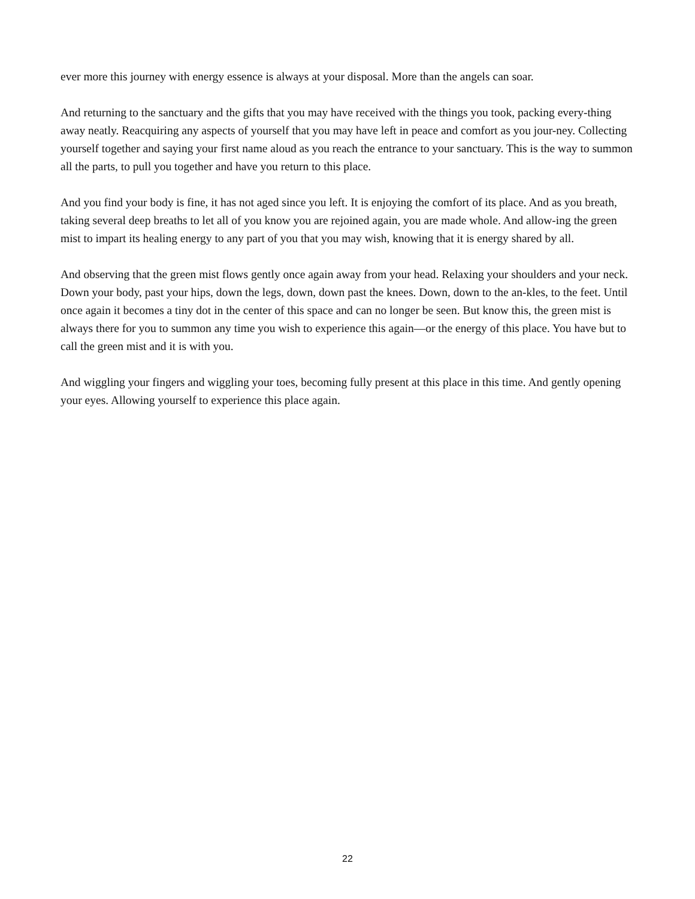ever more this journey with energy essence is always at your disposal. More than the angels can soar.
And returning to the sanctuary and the gifts that you may have received with the things you took, packing every-thing away neatly. Reacquiring any aspects of yourself that you may have left in peace and comfort as you jour-ney. Collecting yourself together and saying your first name aloud as you reach the entrance to your sanctuary. This is the way to summon all the parts, to pull you together and have you return to this place.
And you find your body is fine, it has not aged since you left. It is enjoying the comfort of its place. And as you breath, taking several deep breaths to let all of you know you are rejoined again, you are made whole. And allow-ing the green mist to impart its healing energy to any part of you that you may wish, knowing that it is energy shared by all.
And observing that the green mist flows gently once again away from your head. Relaxing your shoulders and your neck. Down your body, past your hips, down the legs, down, down past the knees. Down, down to the an-kles, to the feet. Until once again it becomes a tiny dot in the center of this space and can no longer be seen. But know this, the green mist is always there for you to summon any time you wish to experience this again—or the energy of this place. You have but to call the green mist and it is with you.
And wiggling your fingers and wiggling your toes, becoming fully present at this place in this time. And gently opening your eyes. Allowing yourself to experience this place again.
22